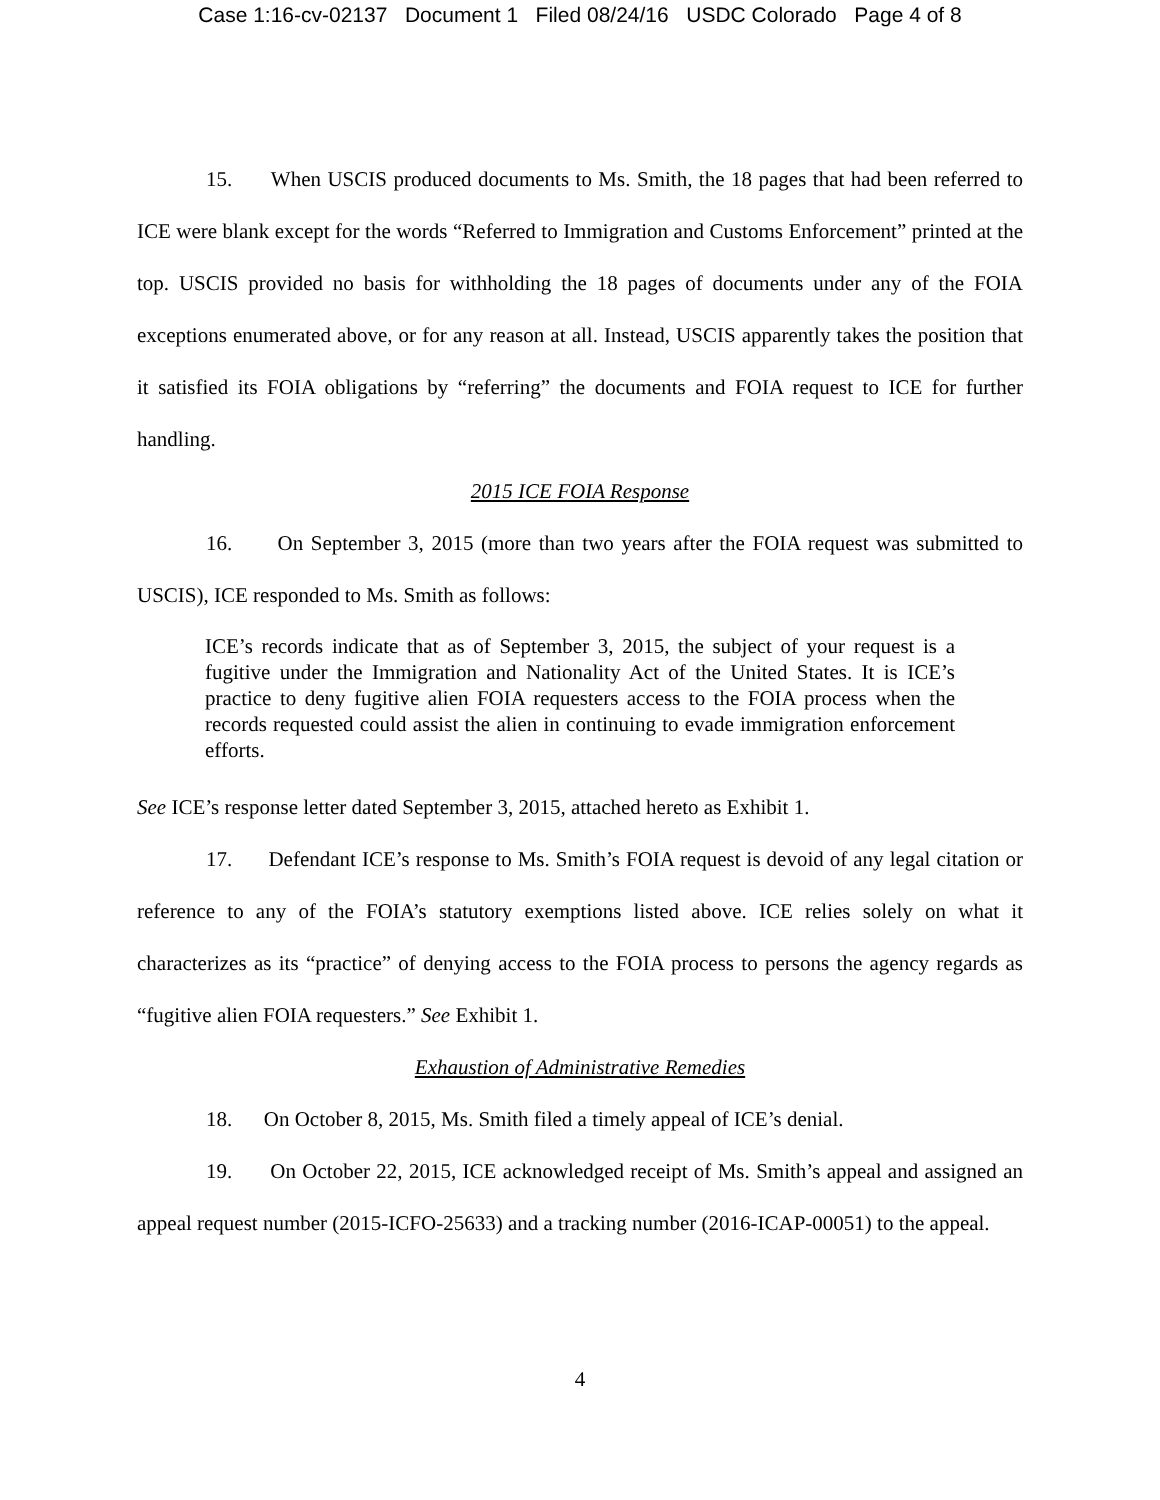Case 1:16-cv-02137 Document 1 Filed 08/24/16 USDC Colorado Page 4 of 8
15. When USCIS produced documents to Ms. Smith, the 18 pages that had been referred to ICE were blank except for the words “Referred to Immigration and Customs Enforcement” printed at the top. USCIS provided no basis for withholding the 18 pages of documents under any of the FOIA exceptions enumerated above, or for any reason at all. Instead, USCIS apparently takes the position that it satisfied its FOIA obligations by “referring” the documents and FOIA request to ICE for further handling.
2015 ICE FOIA Response
16. On September 3, 2015 (more than two years after the FOIA request was submitted to USCIS), ICE responded to Ms. Smith as follows:
ICE’s records indicate that as of September 3, 2015, the subject of your request is a fugitive under the Immigration and Nationality Act of the United States. It is ICE’s practice to deny fugitive alien FOIA requesters access to the FOIA process when the records requested could assist the alien in continuing to evade immigration enforcement efforts.
See ICE’s response letter dated September 3, 2015, attached hereto as Exhibit 1.
17. Defendant ICE’s response to Ms. Smith’s FOIA request is devoid of any legal citation or reference to any of the FOIA’s statutory exemptions listed above. ICE relies solely on what it characterizes as its “practice” of denying access to the FOIA process to persons the agency regards as “fugitive alien FOIA requesters.” See Exhibit 1.
Exhaustion of Administrative Remedies
18. On October 8, 2015, Ms. Smith filed a timely appeal of ICE’s denial.
19. On October 22, 2015, ICE acknowledged receipt of Ms. Smith’s appeal and assigned an appeal request number (2015-ICFO-25633) and a tracking number (2016-ICAP-00051) to the appeal.
4